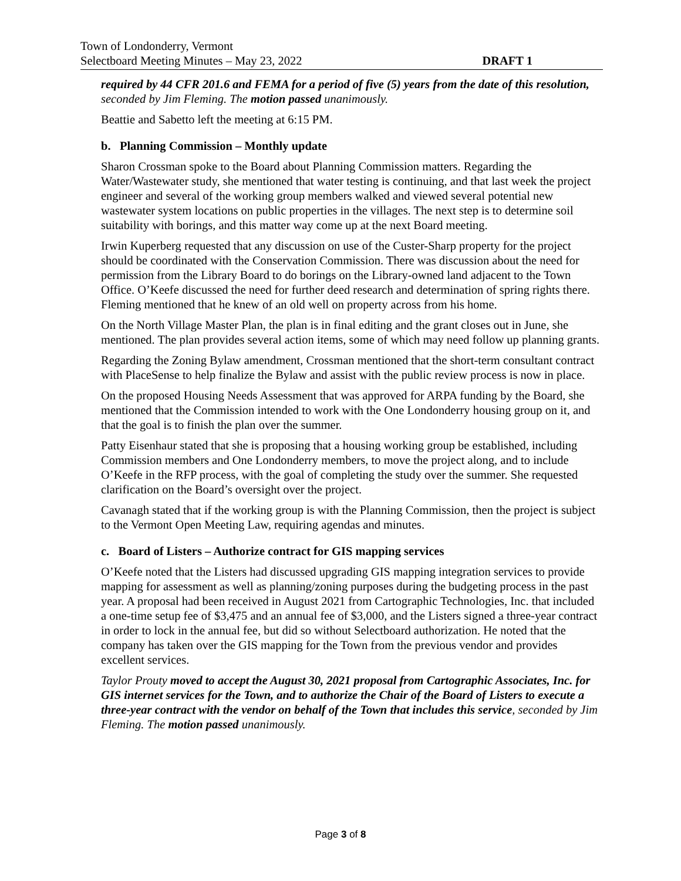Town of Londonderry, Vermont
Selectboard Meeting Minutes – May 23, 2022 DRAFT 1
required by 44 CFR 201.6 and FEMA for a period of five (5) years from the date of this resolution, seconded by Jim Fleming. The motion passed unanimously.
Beattie and Sabetto left the meeting at 6:15 PM.
b. Planning Commission – Monthly update
Sharon Crossman spoke to the Board about Planning Commission matters. Regarding the Water/Wastewater study, she mentioned that water testing is continuing, and that last week the project engineer and several of the working group members walked and viewed several potential new wastewater system locations on public properties in the villages. The next step is to determine soil suitability with borings, and this matter way come up at the next Board meeting.
Irwin Kuperberg requested that any discussion on use of the Custer-Sharp property for the project should be coordinated with the Conservation Commission. There was discussion about the need for permission from the Library Board to do borings on the Library-owned land adjacent to the Town Office. O’Keefe discussed the need for further deed research and determination of spring rights there. Fleming mentioned that he knew of an old well on property across from his home.
On the North Village Master Plan, the plan is in final editing and the grant closes out in June, she mentioned. The plan provides several action items, some of which may need follow up planning grants.
Regarding the Zoning Bylaw amendment, Crossman mentioned that the short-term consultant contract with PlaceSense to help finalize the Bylaw and assist with the public review process is now in place.
On the proposed Housing Needs Assessment that was approved for ARPA funding by the Board, she mentioned that the Commission intended to work with the One Londonderry housing group on it, and that the goal is to finish the plan over the summer.
Patty Eisenhaur stated that she is proposing that a housing working group be established, including Commission members and One Londonderry members, to move the project along, and to include O’Keefe in the RFP process, with the goal of completing the study over the summer. She requested clarification on the Board’s oversight over the project.
Cavanagh stated that if the working group is with the Planning Commission, then the project is subject to the Vermont Open Meeting Law, requiring agendas and minutes.
c. Board of Listers – Authorize contract for GIS mapping services
O’Keefe noted that the Listers had discussed upgrading GIS mapping integration services to provide mapping for assessment as well as planning/zoning purposes during the budgeting process in the past year. A proposal had been received in August 2021 from Cartographic Technologies, Inc. that included a one-time setup fee of $3,475 and an annual fee of $3,000, and the Listers signed a three-year contract in order to lock in the annual fee, but did so without Selectboard authorization. He noted that the company has taken over the GIS mapping for the Town from the previous vendor and provides excellent services.
Taylor Prouty moved to accept the August 30, 2021 proposal from Cartographic Associates, Inc. for GIS internet services for the Town, and to authorize the Chair of the Board of Listers to execute a three-year contract with the vendor on behalf of the Town that includes this service, seconded by Jim Fleming. The motion passed unanimously.
Page 3 of 8